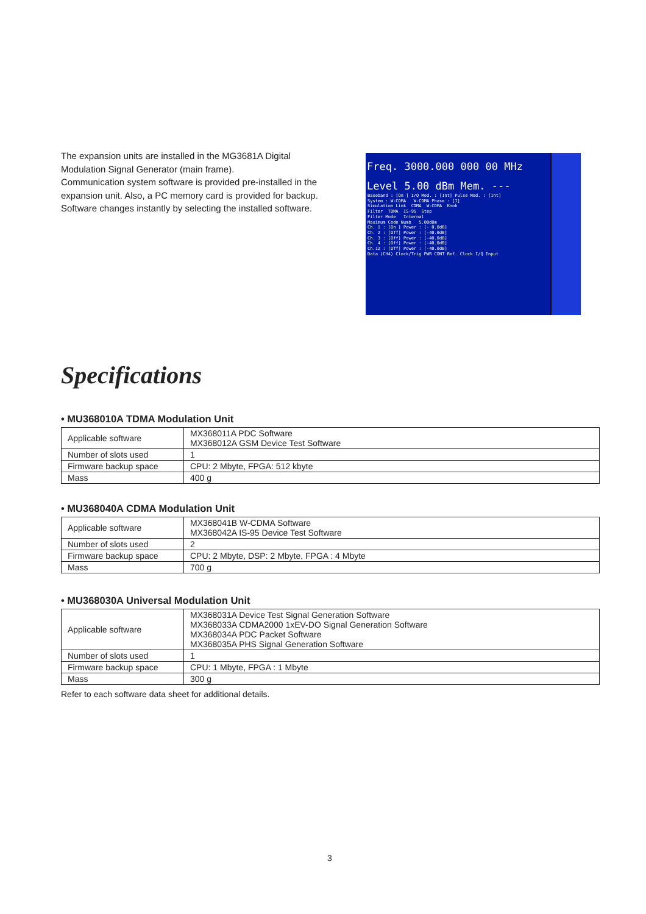The expansion units are installed in the MG3681A Digital Modulation Signal Generator (main frame).
Communication system software is provided pre-installed in the expansion unit. Also, a PC memory card is provided for backup. Software changes instantly by selecting the installed software.
Freq. 3000.000 000 00 MHz
Level 5.00 dBm Mem. ---
Baseband : [On ] I/Q Mod. : [Int] Pulse Mod. : [Int] System : W-CDMA W-CDMA Phase : [I] Simulation Link CDMA W-CDMA Knob Filter TDMA IS-95 Step Filter Mode Internal Maximum Code Numb 5.00dBm Ch. 1 : [On ] Power : [- 0.0dB] Ch. 2 : [Off] Power : [-40.0dB] Ch. 3 : [Off] Power : [-40.0dB] Ch. 4 : [Off] Power : [-40.0dB] Ch.12 : [Off] Power : [-40.0dB] Data (CH4) Clock/Trig PWR CONT Ref. Clock I/Q Input
Specifications
• MU368010A TDMA Modulation Unit
| Applicable software | MX368011A PDC Software MX368012A GSM Device Test Software |
| Number of slots used | 1 |
| Firmware backup space | CPU: 2 Mbyte, FPGA: 512 kbyte |
| Mass | 400 g |
• MU368040A CDMA Modulation Unit
| Applicable software | MX368041B W-CDMA Software MX368042A IS-95 Device Test Software |
| Number of slots used | 2 |
| Firmware backup space | CPU: 2 Mbyte, DSP: 2 Mbyte, FPGA : 4 Mbyte |
| Mass | 700 g |
• MU368030A Universal Modulation Unit
| Applicable software | MX368031A Device Test Signal Generation Software MX368033A CDMA2000 1xEV-DO Signal Generation Software MX368034A PDC Packet Software MX368035A PHS Signal Generation Software |
| Number of slots used | 1 |
| Firmware backup space | CPU: 1 Mbyte, FPGA : 1 Mbyte |
| Mass | 300 g |
Refer to each software data sheet for additional details.
3